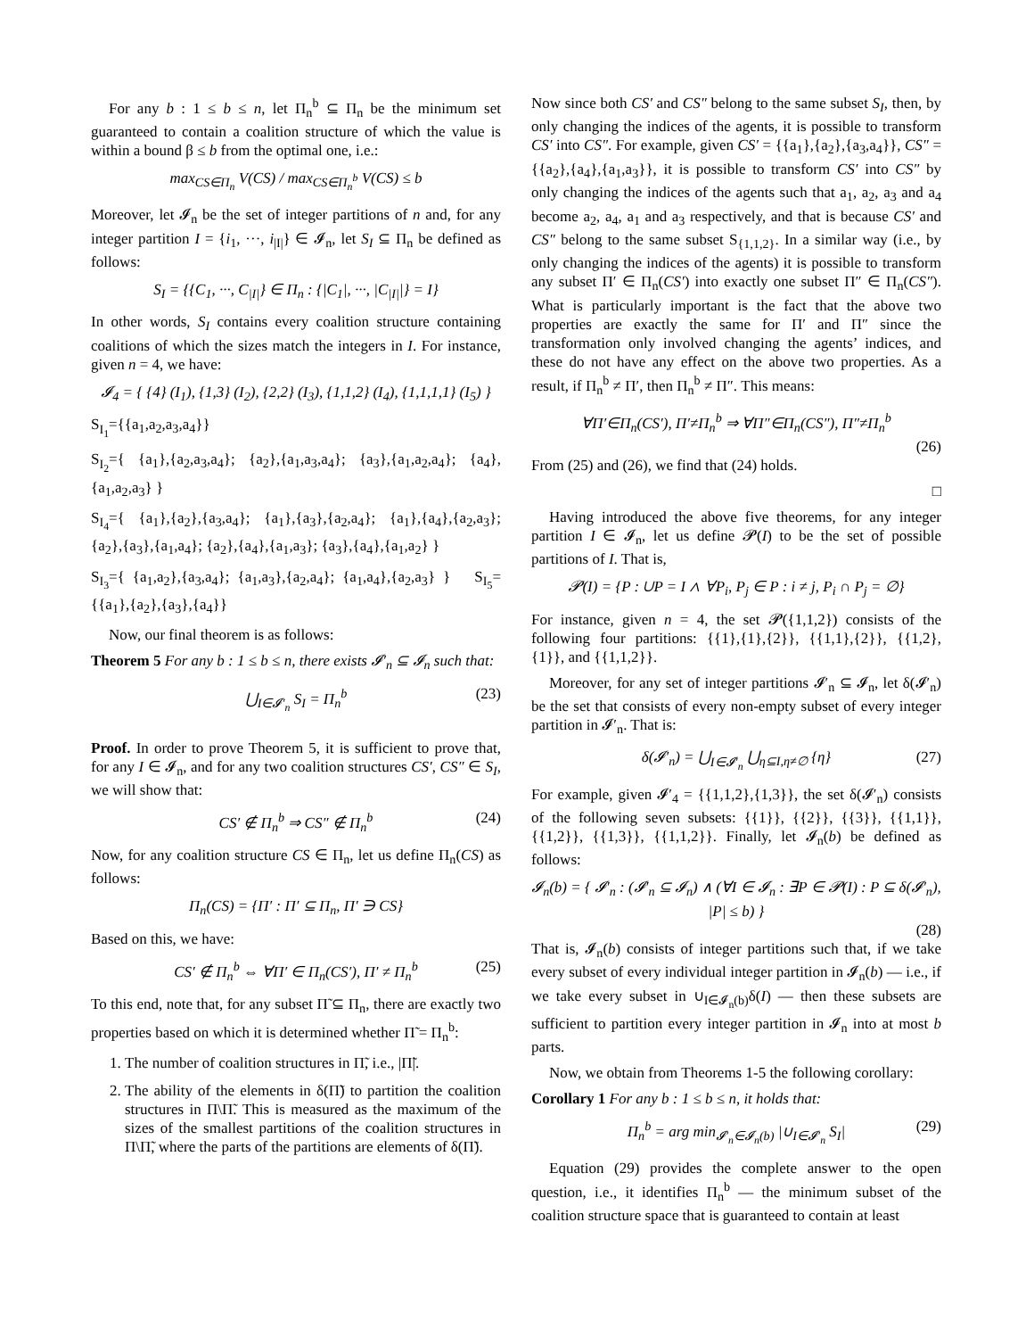For any b : 1 ≤ b ≤ n, let Π<sub>n</sub><sup>b</sup> ⊆ Π<sub>n</sub> be the minimum set guaranteed to contain a coalition structure of which the value is within a bound β ≤ b from the optimal one, i.e.:
max<sub>CS∈Π<sub>n</sub></sub> V(CS) / max<sub>CS∈Π<sub>n</sub><sup>b</sup></sub> V(CS) ≤ b
Moreover, let 𝓘<sub>n</sub> be the set of integer partitions of n and, for any integer partition I = {i<sub>1</sub>, ···, i<sub>|I|</sub>} ∈ 𝓘<sub>n</sub>, let S<sub>I</sub> ⊆ Π<sub>n</sub> be defined as follows:
S<sub>I</sub> = {{C<sub>1</sub>, ···, C<sub>|I|</sub>} ∈ Π<sub>n</sub> : {|C<sub>1</sub>|, ···, |C<sub>|I|</sub>|} = I}
In other words, S<sub>I</sub> contains every coalition structure containing coalitions of which the sizes match the integers in I. For instance, given n = 4, we have:
𝓘<sub>4</sub> = { {4} (I<sub>1</sub>), {1,3} (I<sub>2</sub>), {2,2} (I<sub>3</sub>), {1,1,2} (I<sub>4</sub>), {1,1,1,1} (I<sub>5</sub>) }
S<sub>I<sub>1</sub></sub>={{a<sub>1</sub>,a<sub>2</sub>,a<sub>3</sub>,a<sub>4</sub>}}
S<sub>I<sub>2</sub></sub>={ {a<sub>1</sub>},{a<sub>2</sub>,a<sub>3</sub>,a<sub>4</sub>}; {a<sub>2</sub>},{a<sub>1</sub>,a<sub>3</sub>,a<sub>4</sub>}; {a<sub>3</sub>},{a<sub>1</sub>,a<sub>2</sub>,a<sub>4</sub>}; {a<sub>4</sub>},{a<sub>1</sub>,a<sub>2</sub>,a<sub>3</sub>} }
S<sub>I<sub>4</sub></sub>={ {a<sub>1</sub>},{a<sub>2</sub>},{a<sub>3</sub>,a<sub>4</sub>}; {a<sub>1</sub>},{a<sub>3</sub>},{a<sub>2</sub>,a<sub>4</sub>}; {a<sub>1</sub>},{a<sub>4</sub>},{a<sub>2</sub>,a<sub>3</sub>}; {a<sub>2</sub>},{a<sub>3</sub>},{a<sub>1</sub>,a<sub>4</sub>}; {a<sub>2</sub>},{a<sub>4</sub>},{a<sub>1</sub>,a<sub>3</sub>}; {a<sub>3</sub>},{a<sub>4</sub>},{a<sub>1</sub>,a<sub>2</sub>} }
S<sub>I<sub>3</sub></sub>={ {a<sub>1</sub>,a<sub>2</sub>},{a<sub>3</sub>,a<sub>4</sub>}; {a<sub>1</sub>,a<sub>3</sub>},{a<sub>2</sub>,a<sub>4</sub>}; {a<sub>1</sub>,a<sub>4</sub>},{a<sub>2</sub>,a<sub>3</sub>} } S<sub>I<sub>5</sub></sub>={{a<sub>1</sub>},{a<sub>2</sub>},{a<sub>3</sub>},{a<sub>4</sub>}}
Now, our final theorem is as follows:
Theorem 5 For any b : 1 ≤ b ≤ n, there exists 𝓘′<sub>n</sub> ⊆ 𝓘<sub>n</sub> such that:
⋃<sub>I∈𝓘′<sub>n</sub></sub> S<sub>I</sub> = Π<sub>n</sub><sup>b</sup> (23)
Proof. In order to prove Theorem 5, it is sufficient to prove that, for any I ∈ 𝓘<sub>n</sub>, and for any two coalition structures CS′, CS″ ∈ S<sub>I</sub>, we will show that:
CS′ ∉ Π<sub>n</sub><sup>b</sup> ⇒ CS″ ∉ Π<sub>n</sub><sup>b</sup> (24)
Now, for any coalition structure CS ∈ Π<sub>n</sub>, let us define Π<sub>n</sub>(CS) as follows:
Π<sub>n</sub>(CS) = {Π′ : Π′ ⊆ Π<sub>n</sub>, Π′ ∋ CS}
Based on this, we have:
CS′ ∉ Π<sub>n</sub><sup>b</sup> ⇔ ∀Π′ ∈ Π<sub>n</sub>(CS′), Π′ ≠ Π<sub>n</sub><sup>b</sup> (25)
To this end, note that, for any subset Π̃ ⊆ Π<sub>n</sub>, there are exactly two properties based on which it is determined whether Π̃ = Π<sub>n</sub><sup>b</sup>:
1. The number of coalition structures in Π̃, i.e., |Π̃|.
2. The ability of the elements in δ(Π̃) to partition the coalition structures in Π\Π̃. This is measured as the maximum of the sizes of the smallest partitions of the coalition structures in Π\Π̃, where the parts of the partitions are elements of δ(Π̃).
Now since both CS′ and CS″ belong to the same subset S<sub>I</sub>, then, by only changing the indices of the agents, it is possible to transform CS′ into CS″. For example, given CS′ = {{a<sub>1</sub>},{a<sub>2</sub>},{a<sub>3</sub>,a<sub>4</sub>}}, CS″ = {{a<sub>2</sub>},{a<sub>4</sub>},{a<sub>1</sub>,a<sub>3</sub>}}, it is possible to transform CS′ into CS″ by only changing the indices of the agents such that a<sub>1</sub>, a<sub>2</sub>, a<sub>3</sub> and a<sub>4</sub> become a<sub>2</sub>, a<sub>4</sub>, a<sub>1</sub> and a<sub>3</sub> respectively, and that is because CS′ and CS″ belong to the same subset S<sub>{1,1,2}</sub>. In a similar way (i.e., by only changing the indices of the agents) it is possible to transform any subset Π′ ∈ Π<sub>n</sub>(CS′) into exactly one subset Π″ ∈ Π<sub>n</sub>(CS″). What is particularly important is the fact that the above two properties are exactly the same for Π′ and Π″ since the transformation only involved changing the agents’ indices, and these do not have any effect on the above two properties. As a result, if Π<sub>n</sub><sup>b</sup> ≠ Π′, then Π<sub>n</sub><sup>b</sup> ≠ Π″. This means:
∀Π′∈Π<sub>n</sub>(CS′), Π′≠Π<sub>n</sub><sup>b</sup> ⇒ ∀Π″∈Π<sub>n</sub>(CS″), Π″≠Π<sub>n</sub><sup>b</sup>
(26)
From (25) and (26), we find that (24) holds.
□
Having introduced the above five theorems, for any integer partition I ∈ 𝓘<sub>n</sub>, let us define 𝓟(I) to be the set of possible partitions of I. That is,
𝓟(I) = {P : ∪P = I ∧ ∀P<sub>i</sub>, P<sub>j</sub> ∈ P : i ≠ j, P<sub>i</sub> ∩ P<sub>j</sub> = ∅}
For instance, given n = 4, the set 𝓟({1,1,2}) consists of the following four partitions: {{1},{1},{2}}, {{1,1},{2}}, {{1,2},{1}}, and {{1,1,2}}.
Moreover, for any set of integer partitions 𝓘′<sub>n</sub> ⊆ 𝓘<sub>n</sub>, let δ(𝓘′<sub>n</sub>) be the set that consists of every non-empty subset of every integer partition in 𝓘′<sub>n</sub>. That is:
δ(𝓘′<sub>n</sub>) = ⋃<sub>I∈𝓘′<sub>n</sub></sub> ⋃<sub>η⊆I,η≠∅</sub> {η} (27)
For example, given 𝓘′<sub>4</sub> = {{1,1,2},{1,3}}, the set δ(𝓘′<sub>n</sub>) consists of the following seven subsets: {{1}}, {{2}}, {{3}}, {{1,1}}, {{1,2}}, {{1,3}}, {{1,1,2}}. Finally, let 𝓘<sub>n</sub>(b) be defined as follows:
𝓘<sub>n</sub>(b) = { 𝓘′<sub>n</sub> : (𝓘′<sub>n</sub> ⊆ 𝓘<sub>n</sub>) ∧ (∀I ∈ 𝓘<sub>n</sub> : ∃P ∈ 𝓟(I) : P ⊆ δ(𝓘′<sub>n</sub>), |P| ≤ b) }
(28)
That is, 𝓘<sub>n</sub>(b) consists of integer partitions such that, if we take every subset of every individual integer partition in 𝓘<sub>n</sub>(b) — i.e., if we take every subset in ∪<sub>I∈𝓘<sub>n</sub>(b)</sub>δ(I) — then these subsets are sufficient to partition every integer partition in 𝓘<sub>n</sub> into at most b parts.
Now, we obtain from Theorems 1-5 the following corollary:
Corollary 1 For any b : 1 ≤ b ≤ n, it holds that:
Π<sub>n</sub><sup>b</sup> = arg min<sub>𝓘′<sub>n</sub>∈𝓘<sub>n</sub>(b)</sub> |∪<sub>I∈𝓘′<sub>n</sub></sub> S<sub>I</sub>| (29)
Equation (29) provides the complete answer to the open question, i.e., it identifies Π<sub>n</sub><sup>b</sup> — the minimum subset of the coalition structure space that is guaranteed to contain at least